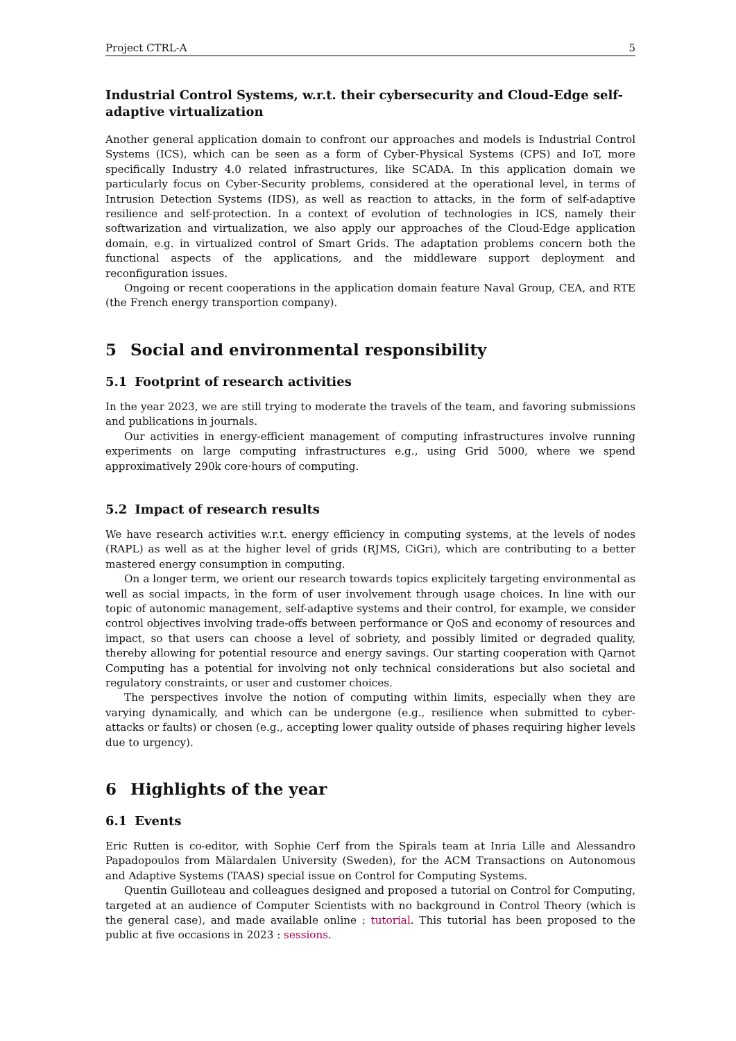Project CTRL-A 5
Industrial Control Systems, w.r.t. their cybersecurity and Cloud-Edge self-adaptive virtualization
Another general application domain to confront our approaches and models is Industrial Control Systems (ICS), which can be seen as a form of Cyber-Physical Systems (CPS) and IoT, more specifically Industry 4.0 related infrastructures, like SCADA. In this application domain we particularly focus on Cyber-Security problems, considered at the operational level, in terms of Intrusion Detection Systems (IDS), as well as reaction to attacks, in the form of self-adaptive resilience and self-protection. In a context of evolution of technologies in ICS, namely their softwarization and virtualization, we also apply our approaches of the Cloud-Edge application domain, e.g. in virtualized control of Smart Grids. The adaptation problems concern both the functional aspects of the applications, and the middleware support deployment and reconfiguration issues.
Ongoing or recent cooperations in the application domain feature Naval Group, CEA, and RTE (the French energy transportion company).
5 Social and environmental responsibility
5.1 Footprint of research activities
In the year 2023, we are still trying to moderate the travels of the team, and favoring submissions and publications in journals.
Our activities in energy-efficient management of computing infrastructures involve running experiments on large computing infrastructures e.g., using Grid 5000, where we spend approximatively 290k core·hours of computing.
5.2 Impact of research results
We have research activities w.r.t. energy efficiency in computing systems, at the levels of nodes (RAPL) as well as at the higher level of grids (RJMS, CiGri), which are contributing to a better mastered energy consumption in computing.
On a longer term, we orient our research towards topics explicitely targeting environmental as well as social impacts, ìn the form of user involvement through usage choices. In line with our topic of autonomic management, self-adaptive systems and their control, for example, we consider control objectives involving trade-offs between performance or QoS and economy of resources and impact, so that users can choose a level of sobriety, and possibly limited or degraded quality, thereby allowing for potential resource and energy savings. Our starting cooperation with Qarnot Computing has a potential for involving not only technical considerations but also societal and regulatory constraints, or user and customer choices.
The perspectives involve the notion of computing within limits, especially when they are varying dynamically, and which can be undergone (e.g., resilience when submitted to cyber-attacks or faults) or chosen (e.g., accepting lower quality outside of phases requiring higher levels due to urgency).
6 Highlights of the year
6.1 Events
Eric Rutten is co-editor, with Sophie Cerf from the Spirals team at Inria Lille and Alessandro Papadopoulos from Mälardalen University (Sweden), for the ACM Transactions on Autonomous and Adaptive Systems (TAAS) special issue on Control for Computing Systems.
Quentin Guilloteau and colleagues designed and proposed a tutorial on Control for Computing, targeted at an audience of Computer Scientists with no background in Control Theory (which is the general case), and made available online : tutorial. This tutorial has been proposed to the public at five occasions in 2023 : sessions.